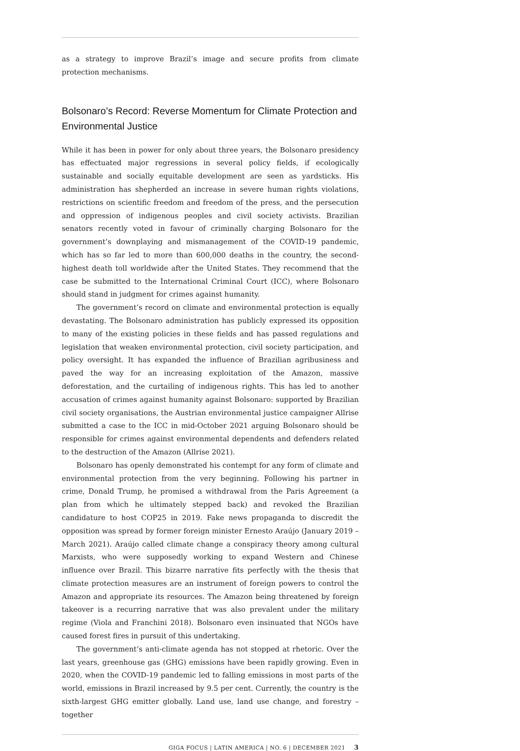as a strategy to improve Brazil’s image and secure profits from climate protection mechanisms.
Bolsonaro’s Record: Reverse Momentum for Climate Protection and Environmental Justice
While it has been in power for only about three years, the Bolsonaro presidency has effectuated major regressions in several policy fields, if ecologically sustainable and socially equitable development are seen as yardsticks. His administration has shepherded an increase in severe human rights violations, restrictions on scientific freedom and freedom of the press, and the persecution and oppression of indigenous peoples and civil society activists. Brazilian senators recently voted in favour of criminally charging Bolsonaro for the government’s downplaying and mismanagement of the COVID-19 pandemic, which has so far led to more than 600,000 deaths in the country, the second-highest death toll worldwide after the United States. They recommend that the case be submitted to the International Criminal Court (ICC), where Bolsonaro should stand in judgment for crimes against humanity.
The government’s record on climate and environmental protection is equally devastating. The Bolsonaro administration has publicly expressed its opposition to many of the existing policies in these fields and has passed regulations and legislation that weaken environmental protection, civil society participation, and policy oversight. It has expanded the influence of Brazilian agribusiness and paved the way for an increasing exploitation of the Amazon, massive deforestation, and the curtailing of indigenous rights. This has led to another accusation of crimes against humanity against Bolsonaro: supported by Brazilian civil society organisations, the Austrian environmental justice campaigner Allrise submitted a case to the ICC in mid-October 2021 arguing Bolsonaro should be responsible for crimes against environmental dependents and defenders related to the destruction of the Amazon (Allrise 2021).
Bolsonaro has openly demonstrated his contempt for any form of climate and environmental protection from the very beginning. Following his partner in crime, Donald Trump, he promised a withdrawal from the Paris Agreement (a plan from which he ultimately stepped back) and revoked the Brazilian candidature to host COP25 in 2019. Fake news propaganda to discredit the opposition was spread by former foreign minister Ernesto Araújo (January 2019 – March 2021). Araújo called climate change a conspiracy theory among cultural Marxists, who were supposedly working to expand Western and Chinese influence over Brazil. This bizarre narrative fits perfectly with the thesis that climate protection measures are an instrument of foreign powers to control the Amazon and appropriate its resources. The Amazon being threatened by foreign takeover is a recurring narrative that was also prevalent under the military regime (Viola and Franchini 2018). Bolsonaro even insinuated that NGOs have caused forest fires in pursuit of this undertaking.
The government’s anti-climate agenda has not stopped at rhetoric. Over the last years, greenhouse gas (GHG) emissions have been rapidly growing. Even in 2020, when the COVID-19 pandemic led to falling emissions in most parts of the world, emissions in Brazil increased by 9.5 per cent. Currently, the country is the sixth-largest GHG emitter globally. Land use, land use change, and forestry – together
GIGA FOCUS | LATIN AMERICA | NO. 6 | DECEMBER 2021 3